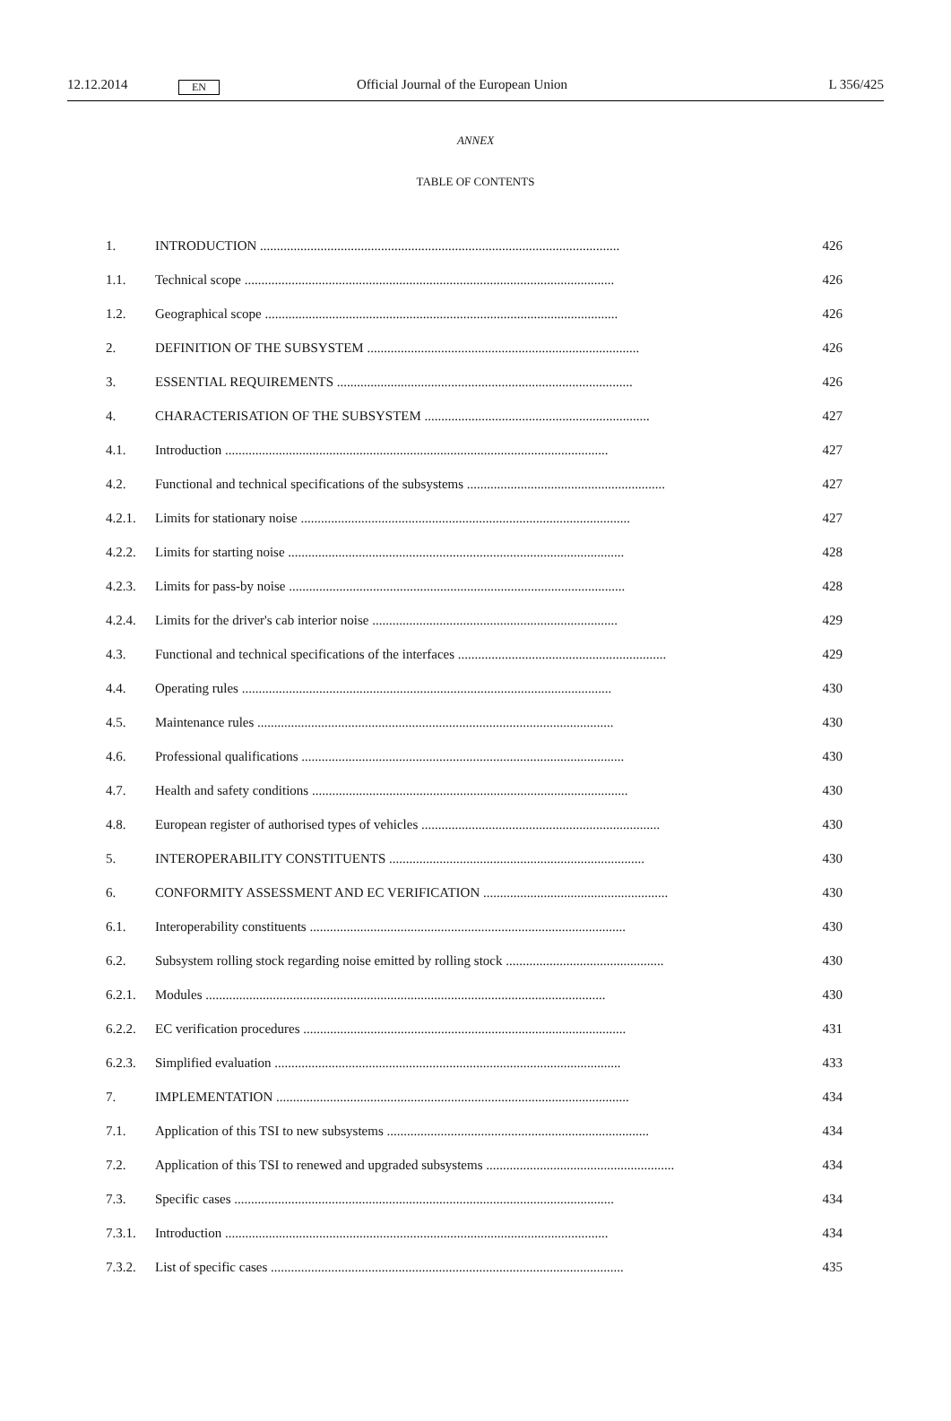12.12.2014 EN Official Journal of the European Union L 356/425
ANNEX
TABLE OF CONTENTS
| 1. | INTRODUCTION ........................................................................................................... | 426 |
| 1.1. | Technical scope .............................................................................................................. | 426 |
| 1.2. | Geographical scope ......................................................................................................... | 426 |
| 2. | DEFINITION OF THE SUBSYSTEM ................................................................................. | 426 |
| 3. | ESSENTIAL REQUIREMENTS ........................................................................................ | 426 |
| 4. | CHARACTERISATION OF THE SUBSYSTEM ................................................................... | 427 |
| 4.1. | Introduction .................................................................................................................. | 427 |
| 4.2. | Functional and technical specifications of the subsystems ........................................................... | 427 |
| 4.2.1. | Limits for stationary noise .................................................................................................. | 427 |
| 4.2.2. | Limits for starting noise .................................................................................................... | 428 |
| 4.2.3. | Limits for pass-by noise .................................................................................................... | 428 |
| 4.2.4. | Limits for the driver's cab interior noise ......................................................................... | 429 |
| 4.3. | Functional and technical specifications of the interfaces .............................................................. | 429 |
| 4.4. | Operating rules .............................................................................................................. | 430 |
| 4.5. | Maintenance rules .......................................................................................................... | 430 |
| 4.6. | Professional qualifications ................................................................................................ | 430 |
| 4.7. | Health and safety conditions .............................................................................................. | 430 |
| 4.8. | European register of authorised types of vehicles ....................................................................... | 430 |
| 5. | INTEROPERABILITY CONSTITUENTS ............................................................................ | 430 |
| 6. | CONFORMITY ASSESSMENT AND EC VERIFICATION ....................................................... | 430 |
| 6.1. | Interoperability constituents .............................................................................................. | 430 |
| 6.2. | Subsystem rolling stock regarding noise emitted by rolling stock ............................................... | 430 |
| 6.2.1. | Modules ....................................................................................................................... | 430 |
| 6.2.2. | EC verification procedures ................................................................................................ | 431 |
| 6.2.3. | Simplified evaluation ....................................................................................................... | 433 |
| 7. | IMPLEMENTATION ......................................................................................................... | 434 |
| 7.1. | Application of this TSI to new subsystems .............................................................................. | 434 |
| 7.2. | Application of this TSI to renewed and upgraded subsystems ........................................................ | 434 |
| 7.3. | Specific cases ................................................................................................................. | 434 |
| 7.3.1. | Introduction .................................................................................................................. | 434 |
| 7.3.2. | List of specific cases ......................................................................................................... | 435 |